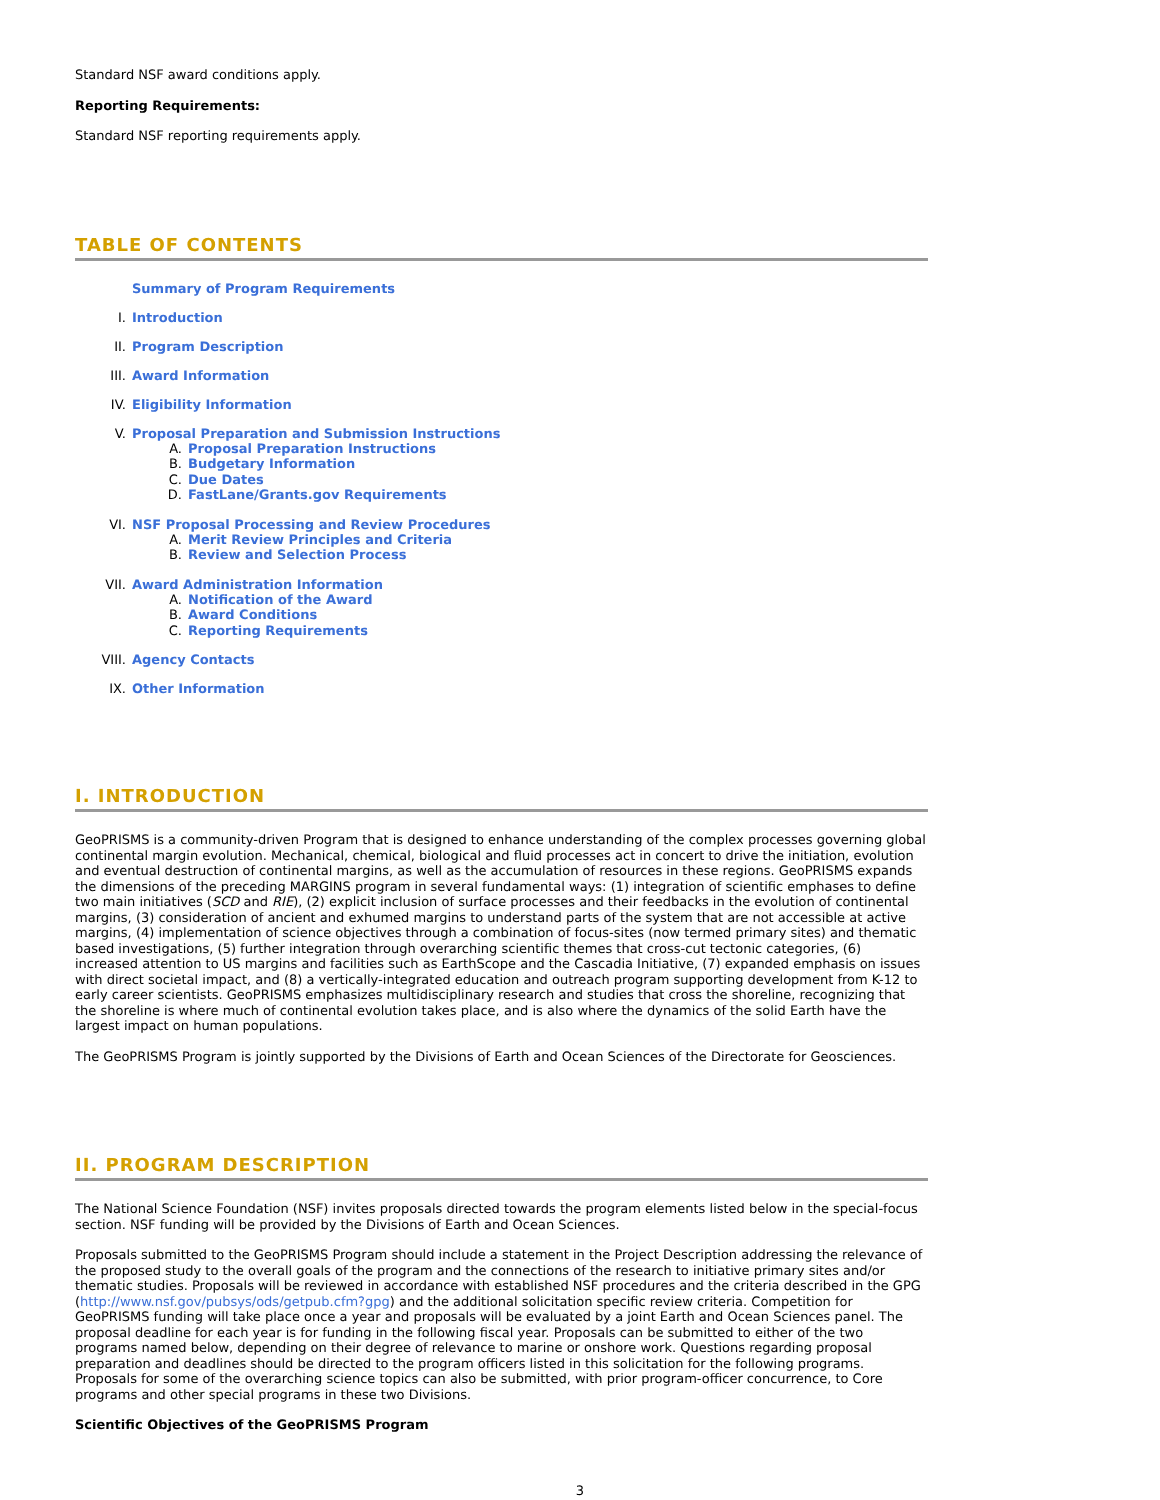Standard NSF award conditions apply.
Reporting Requirements:
Standard NSF reporting requirements apply.
TABLE OF CONTENTS
Summary of Program Requirements
I. Introduction
II. Program Description
III. Award Information
IV. Eligibility Information
V. Proposal Preparation and Submission Instructions
A. Proposal Preparation Instructions
B. Budgetary Information
C. Due Dates
D. FastLane/Grants.gov Requirements
VI. NSF Proposal Processing and Review Procedures
A. Merit Review Principles and Criteria
B. Review and Selection Process
VII. Award Administration Information
A. Notification of the Award
B. Award Conditions
C. Reporting Requirements
VIII. Agency Contacts
IX. Other Information
I. INTRODUCTION
GeoPRISMS is a community-driven Program that is designed to enhance understanding of the complex processes governing global continental margin evolution. Mechanical, chemical, biological and fluid processes act in concert to drive the initiation, evolution and eventual destruction of continental margins, as well as the accumulation of resources in these regions. GeoPRISMS expands the dimensions of the preceding MARGINS program in several fundamental ways: (1) integration of scientific emphases to define two main initiatives (SCD and RIE), (2) explicit inclusion of surface processes and their feedbacks in the evolution of continental margins, (3) consideration of ancient and exhumed margins to understand parts of the system that are not accessible at active margins, (4) implementation of science objectives through a combination of focus-sites (now termed primary sites) and thematic based investigations, (5) further integration through overarching scientific themes that cross-cut tectonic categories, (6) increased attention to US margins and facilities such as EarthScope and the Cascadia Initiative, (7) expanded emphasis on issues with direct societal impact, and (8) a vertically-integrated education and outreach program supporting development from K-12 to early career scientists. GeoPRISMS emphasizes multidisciplinary research and studies that cross the shoreline, recognizing that the shoreline is where much of continental evolution takes place, and is also where the dynamics of the solid Earth have the largest impact on human populations.
The GeoPRISMS Program is jointly supported by the Divisions of Earth and Ocean Sciences of the Directorate for Geosciences.
II. PROGRAM DESCRIPTION
The National Science Foundation (NSF) invites proposals directed towards the program elements listed below in the special-focus section. NSF funding will be provided by the Divisions of Earth and Ocean Sciences.
Proposals submitted to the GeoPRISMS Program should include a statement in the Project Description addressing the relevance of the proposed study to the overall goals of the program and the connections of the research to initiative primary sites and/or thematic studies. Proposals will be reviewed in accordance with established NSF procedures and the criteria described in the GPG (http://www.nsf.gov/pubsys/ods/getpub.cfm?gpg) and the additional solicitation specific review criteria. Competition for GeoPRISMS funding will take place once a year and proposals will be evaluated by a joint Earth and Ocean Sciences panel. The proposal deadline for each year is for funding in the following fiscal year. Proposals can be submitted to either of the two programs named below, depending on their degree of relevance to marine or onshore work. Questions regarding proposal preparation and deadlines should be directed to the program officers listed in this solicitation for the following programs. Proposals for some of the overarching science topics can also be submitted, with prior program-officer concurrence, to Core programs and other special programs in these two Divisions.
Scientific Objectives of the GeoPRISMS Program
3